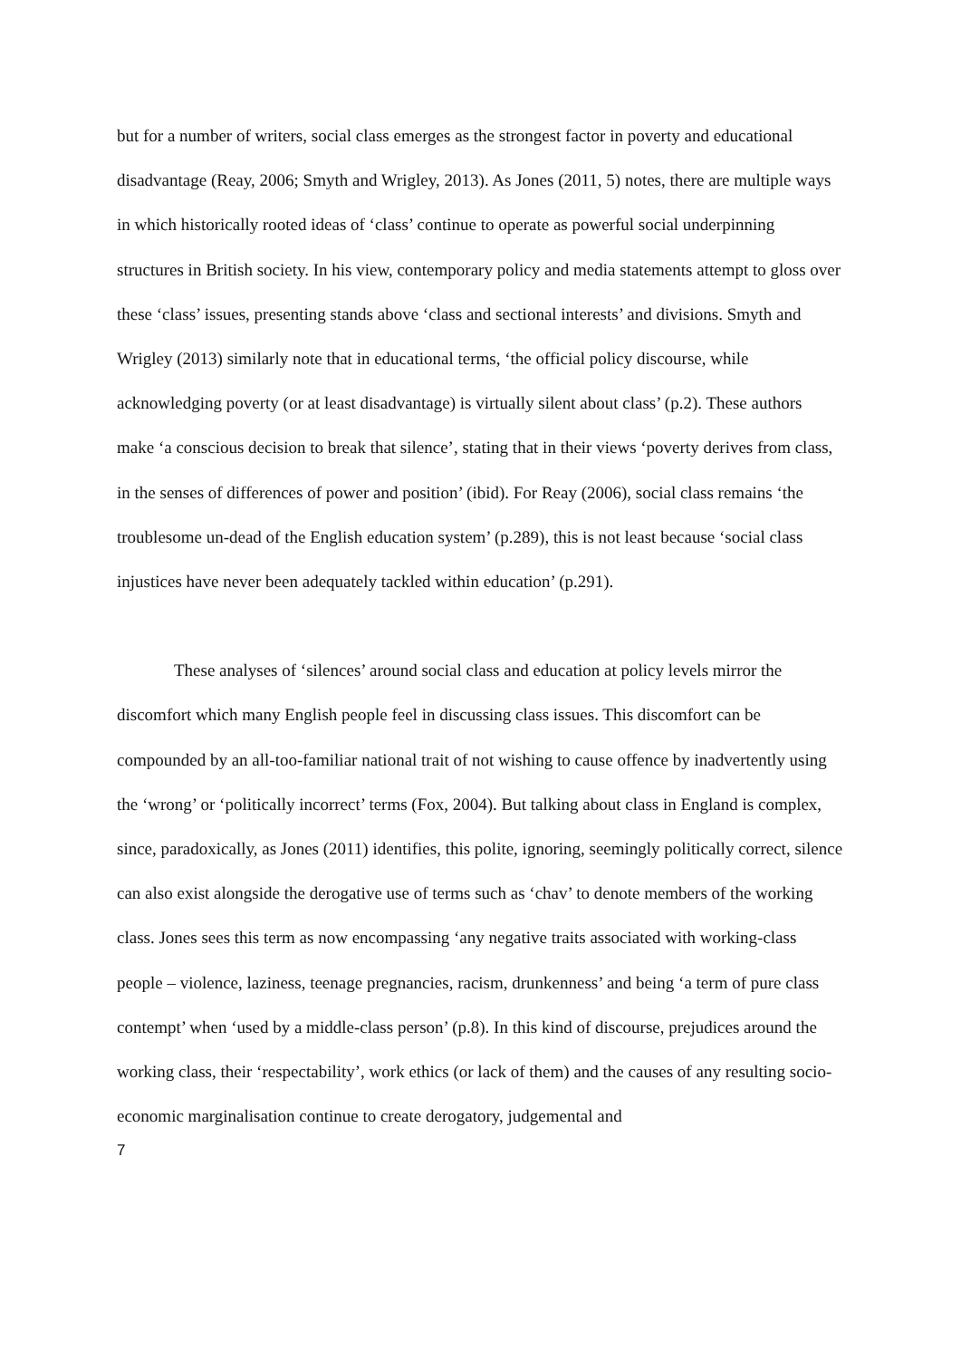but for a number of writers, social class emerges as the strongest factor in poverty and educational disadvantage (Reay, 2006; Smyth and Wrigley, 2013). As Jones (2011, 5) notes, there are multiple ways in which historically rooted ideas of ‘class’ continue to operate as powerful social underpinning structures in British society. In his view, contemporary policy and media statements attempt to gloss over these ‘class’ issues, presenting stands above ‘class and sectional interests’ and divisions. Smyth and Wrigley (2013) similarly note that in educational terms, ‘the official policy discourse, while acknowledging poverty (or at least disadvantage) is virtually silent about class’ (p.2). These authors make ‘a conscious decision to break that silence’, stating that in their views ‘poverty derives from class, in the senses of differences of power and position’ (ibid). For Reay (2006), social class remains ‘the troublesome un-dead of the English education system’ (p.289), this is not least because ‘social class injustices have never been adequately tackled within education’ (p.291).
These analyses of ‘silences’ around social class and education at policy levels mirror the discomfort which many English people feel in discussing class issues. This discomfort can be compounded by an all-too-familiar national trait of not wishing to cause offence by inadvertently using the ‘wrong’ or ‘politically incorrect’ terms (Fox, 2004). But talking about class in England is complex, since, paradoxically, as Jones (2011) identifies, this polite, ignoring, seemingly politically correct, silence can also exist alongside the derogative use of terms such as ‘chav’ to denote members of the working class. Jones sees this term as now encompassing ‘any negative traits associated with working-class people – violence, laziness, teenage pregnancies, racism, drunkenness’ and being ‘a term of pure class contempt’ when ‘used by a middle-class person’ (p.8). In this kind of discourse, prejudices around the working class, their ‘respectability’, work ethics (or lack of them) and the causes of any resulting socio-economic marginalisation continue to create derogatory, judgemental and
7